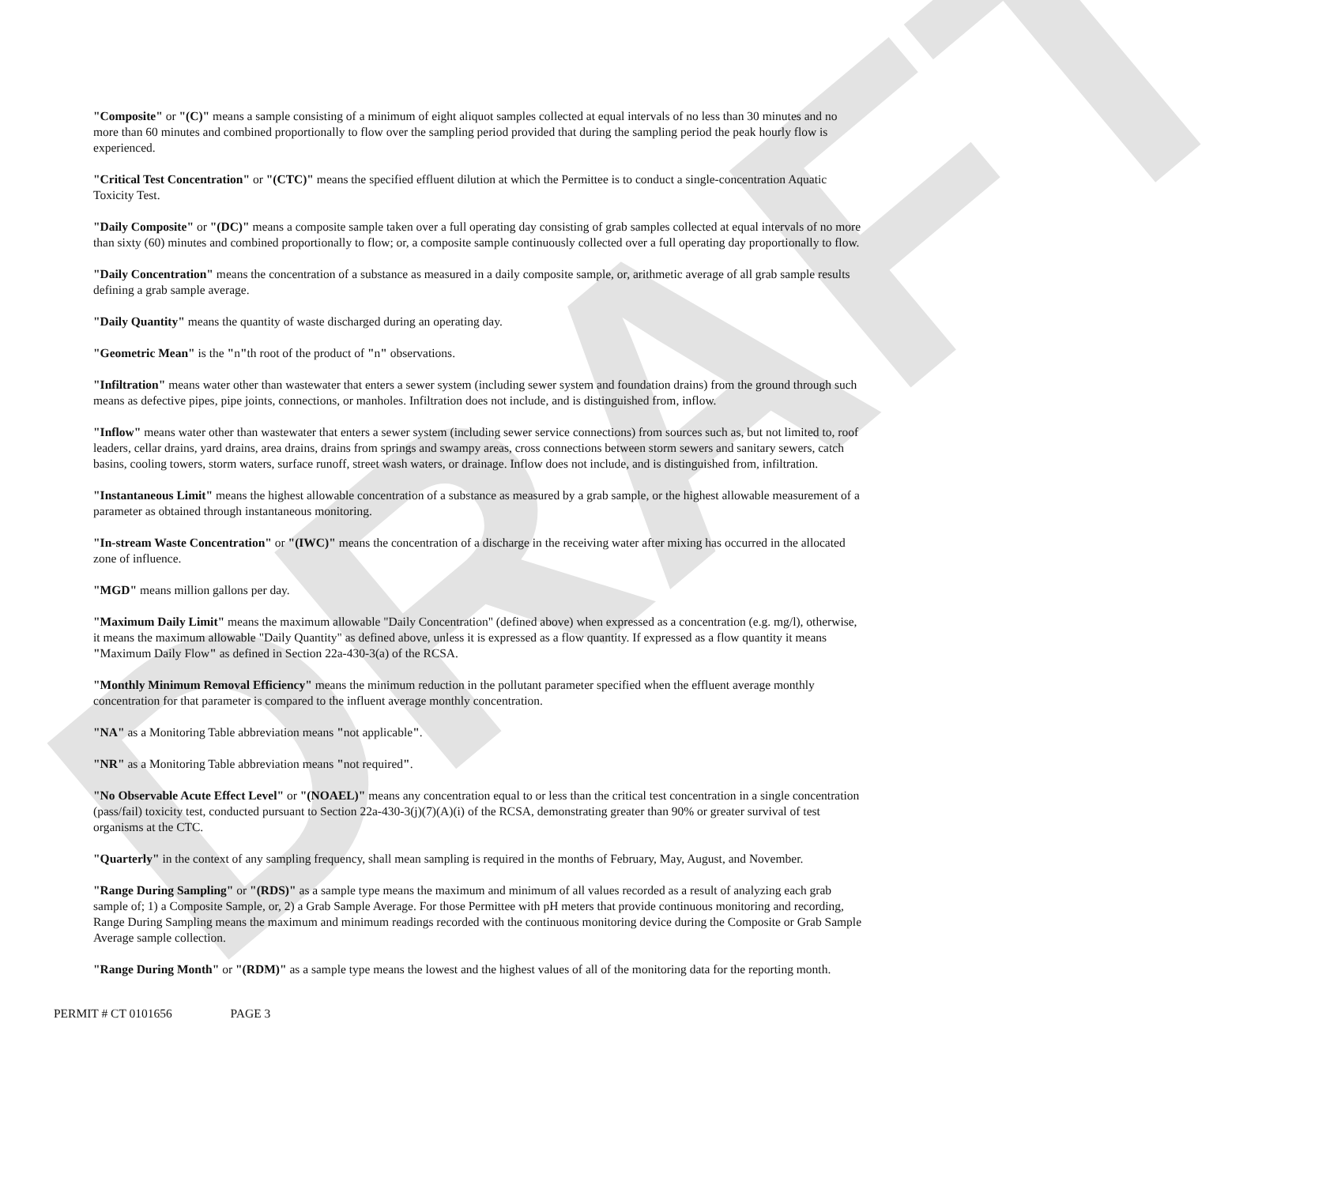DRAFT
"Composite" or "(C)" means a sample consisting of a minimum of eight aliquot samples collected at equal intervals of no less than 30 minutes and no more than 60 minutes and combined proportionally to flow over the sampling period provided that during the sampling period the peak hourly flow is experienced.
"Critical Test Concentration" or "(CTC)" means the specified effluent dilution at which the Permittee is to conduct a single-concentration Aquatic Toxicity Test.
"Daily Composite" or "(DC)" means a composite sample taken over a full operating day consisting of grab samples collected at equal intervals of no more than sixty (60) minutes and combined proportionally to flow; or, a composite sample continuously collected over a full operating day proportionally to flow.
"Daily Concentration" means the concentration of a substance as measured in a daily composite sample, or, arithmetic average of all grab sample results defining a grab sample average.
"Daily Quantity" means the quantity of waste discharged during an operating day.
"Geometric Mean" is the "n"th root of the product of "n" observations.
"Infiltration" means water other than wastewater that enters a sewer system (including sewer system and foundation drains) from the ground through such means as defective pipes, pipe joints, connections, or manholes. Infiltration does not include, and is distinguished from, inflow.
"Inflow" means water other than wastewater that enters a sewer system (including sewer service connections) from sources such as, but not limited to, roof leaders, cellar drains, yard drains, area drains, drains from springs and swampy areas, cross connections between storm sewers and sanitary sewers, catch basins, cooling towers, storm waters, surface runoff, street wash waters, or drainage. Inflow does not include, and is distinguished from, infiltration.
"Instantaneous Limit" means the highest allowable concentration of a substance as measured by a grab sample, or the highest allowable measurement of a parameter as obtained through instantaneous monitoring.
"In-stream Waste Concentration" or "(IWC)" means the concentration of a discharge in the receiving water after mixing has occurred in the allocated zone of influence.
"MGD" means million gallons per day.
"Maximum Daily Limit" means the maximum allowable "Daily Concentration" (defined above) when expressed as a concentration (e.g. mg/l), otherwise, it means the maximum allowable "Daily Quantity" as defined above, unless it is expressed as a flow quantity. If expressed as a flow quantity it means "Maximum Daily Flow" as defined in Section 22a-430-3(a) of the RCSA.
"Monthly Minimum Removal Efficiency" means the minimum reduction in the pollutant parameter specified when the effluent average monthly concentration for that parameter is compared to the influent average monthly concentration.
"NA" as a Monitoring Table abbreviation means "not applicable".
"NR" as a Monitoring Table abbreviation means "not required".
"No Observable Acute Effect Level" or "(NOAEL)" means any concentration equal to or less than the critical test concentration in a single concentration (pass/fail) toxicity test, conducted pursuant to Section 22a-430-3(j)(7)(A)(i) of the RCSA, demonstrating greater than 90% or greater survival of test organisms at the CTC.
"Quarterly" in the context of any sampling frequency, shall mean sampling is required in the months of February, May, August, and November.
"Range During Sampling" or "(RDS)" as a sample type means the maximum and minimum of all values recorded as a result of analyzing each grab sample of; 1) a Composite Sample, or, 2) a Grab Sample Average. For those Permittee with pH meters that provide continuous monitoring and recording, Range During Sampling means the maximum and minimum readings recorded with the continuous monitoring device during the Composite or Grab Sample Average sample collection.
"Range During Month" or "(RDM)" as a sample type means the lowest and the highest values of all of the monitoring data for the reporting month.
PERMIT # CT 0101656 PAGE 3